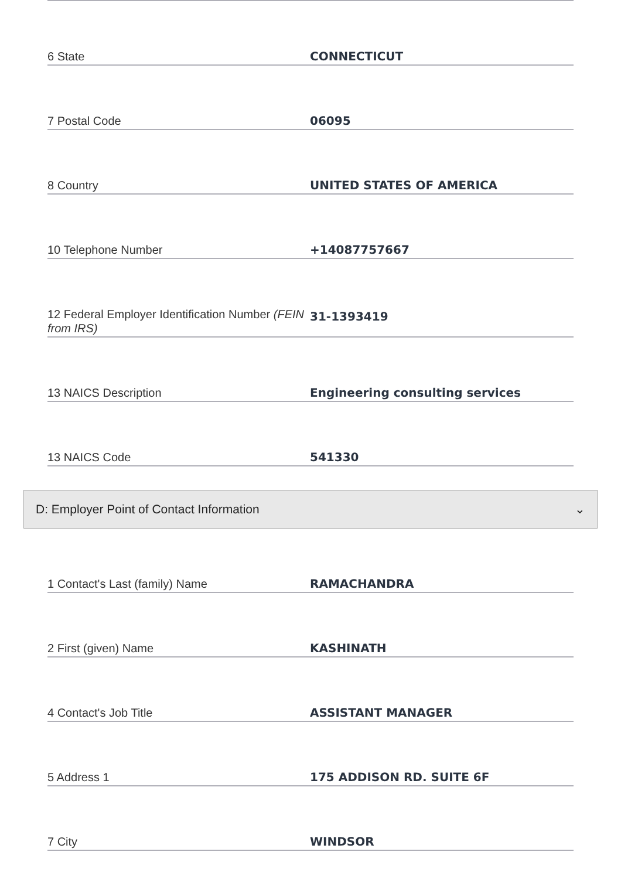6 State
CONNECTICUT
7 Postal Code
06095
8 Country
UNITED STATES OF AMERICA
10 Telephone Number
+14087757667
12 Federal Employer Identification Number (FEIN from IRS)
31-1393419
13 NAICS Description
Engineering consulting services
13 NAICS Code
541330
D: Employer Point of Contact Information ⌄
1 Contact's Last (family) Name
RAMACHANDRA
2 First (given) Name
KASHINATH
4 Contact's Job Title
ASSISTANT MANAGER
5 Address 1
175 ADDISON RD. SUITE 6F
7 City
WINDSOR